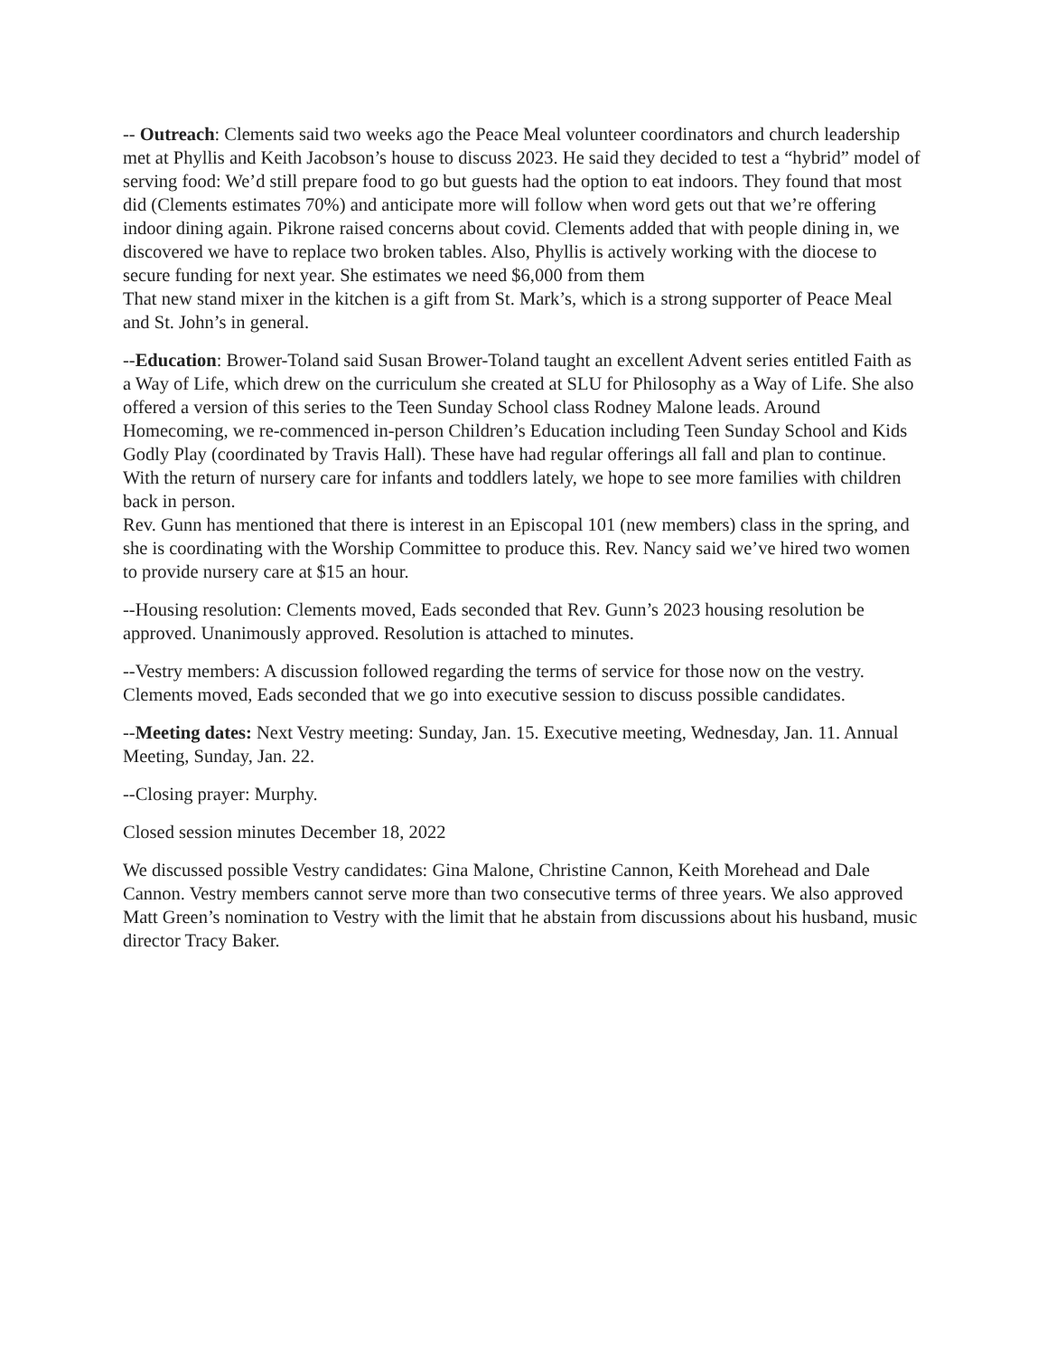-- Outreach: Clements said two weeks ago the Peace Meal volunteer coordinators and church leadership met at Phyllis and Keith Jacobson’s house to discuss 2023. He said they decided to test a “hybrid” model of serving food: We’d still prepare food to go but guests had the option to eat indoors. They found that most did (Clements estimates 70%) and anticipate more will follow when word gets out that we’re offering indoor dining again. Pikrone raised concerns about covid. Clements added that with people dining in, we discovered we have to replace two broken tables. Also, Phyllis is actively working with the diocese to secure funding for next year. She estimates we need $6,000 from them
That new stand mixer in the kitchen is a gift from St. Mark’s, which is a strong supporter of Peace Meal and St. John’s in general.
--Education: Brower-Toland said Susan Brower-Toland taught an excellent Advent series entitled Faith as a Way of Life, which drew on the curriculum she created at SLU for Philosophy as a Way of Life. She also offered a version of this series to the Teen Sunday School class Rodney Malone leads. Around Homecoming, we re-commenced in-person Children’s Education including Teen Sunday School and Kids Godly Play (coordinated by Travis Hall). These have had regular offerings all fall and plan to continue. With the return of nursery care for infants and toddlers lately, we hope to see more families with children back in person.
Rev. Gunn has mentioned that there is interest in an Episcopal 101 (new members) class in the spring, and she is coordinating with the Worship Committee to produce this. Rev. Nancy said we’ve hired two women to provide nursery care at $15 an hour.
--Housing resolution: Clements moved, Eads seconded that Rev. Gunn’s 2023 housing resolution be approved. Unanimously approved. Resolution is attached to minutes.
--Vestry members: A discussion followed regarding the terms of service for those now on the vestry. Clements moved, Eads seconded that we go into executive session to discuss possible candidates.
--Meeting dates: Next Vestry meeting: Sunday, Jan. 15. Executive meeting, Wednesday, Jan. 11. Annual Meeting, Sunday, Jan. 22.
--Closing prayer: Murphy.
Closed session minutes December 18, 2022
We discussed possible Vestry candidates: Gina Malone, Christine Cannon, Keith Morehead and Dale Cannon. Vestry members cannot serve more than two consecutive terms of three years. We also approved Matt Green’s nomination to Vestry with the limit that he abstain from discussions about his husband, music director Tracy Baker.